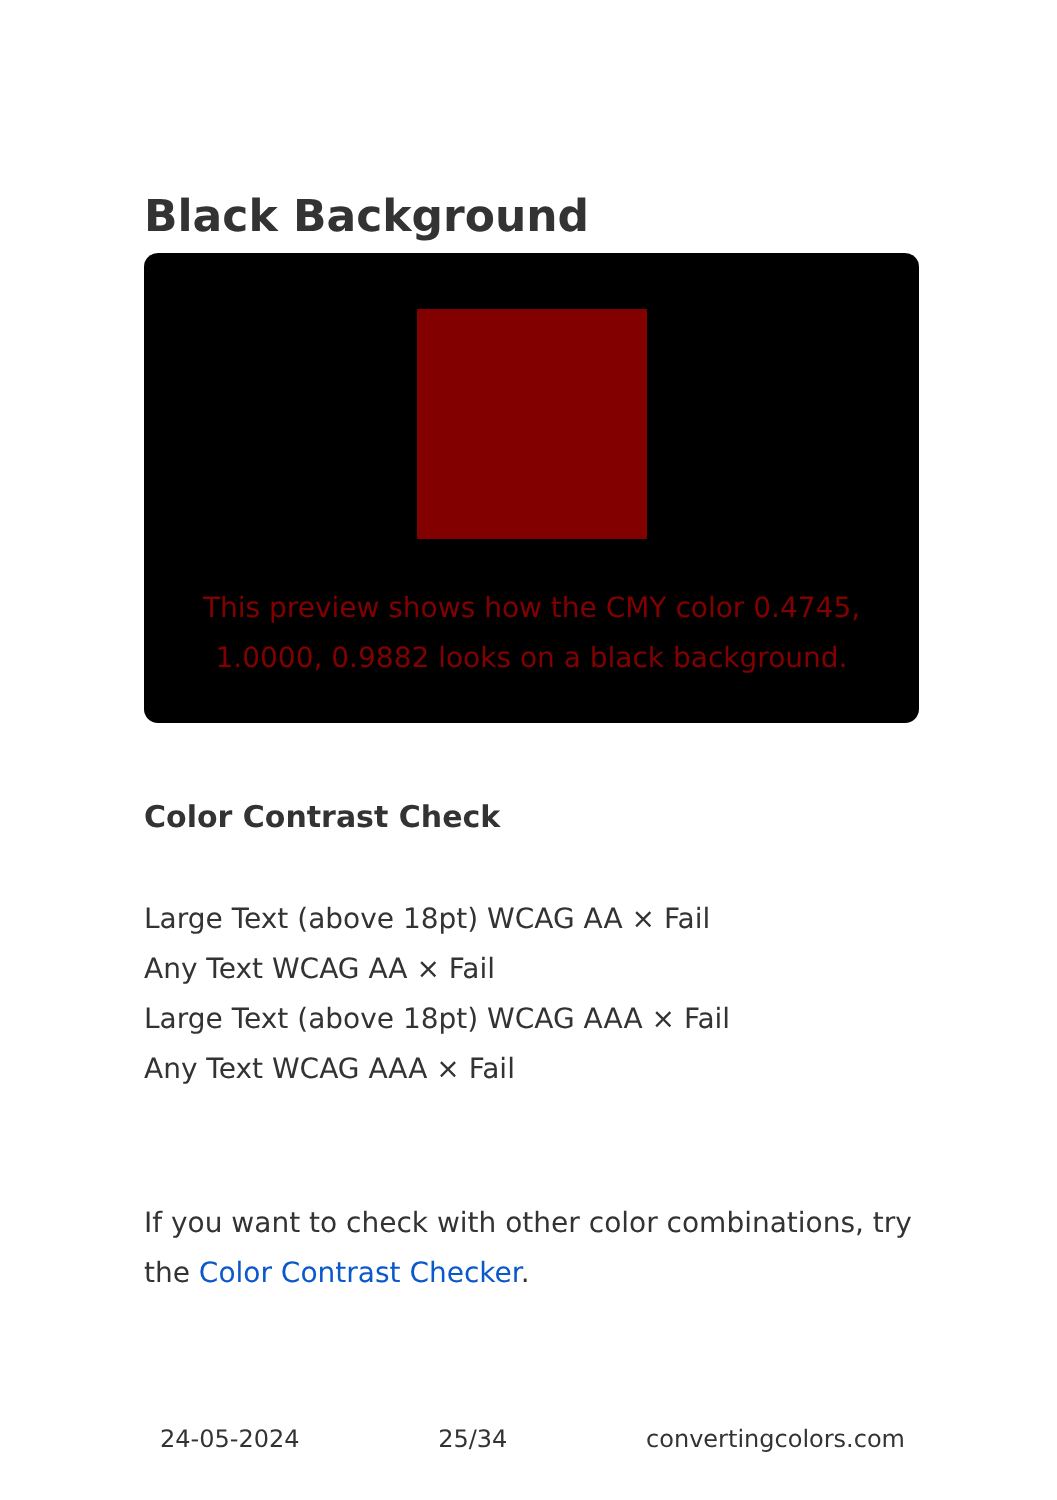Black Background
This preview shows how the CMY color 0.4745, 1.0000, 0.9882 looks on a black background.
Color Contrast Check
Large Text (above 18pt) WCAG AA × Fail
Any Text WCAG AA × Fail
Large Text (above 18pt) WCAG AAA × Fail
Any Text WCAG AAA × Fail
If you want to check with other color combinations, try the Color Contrast Checker.
24-05-2024 25/34 convertingcolors.com